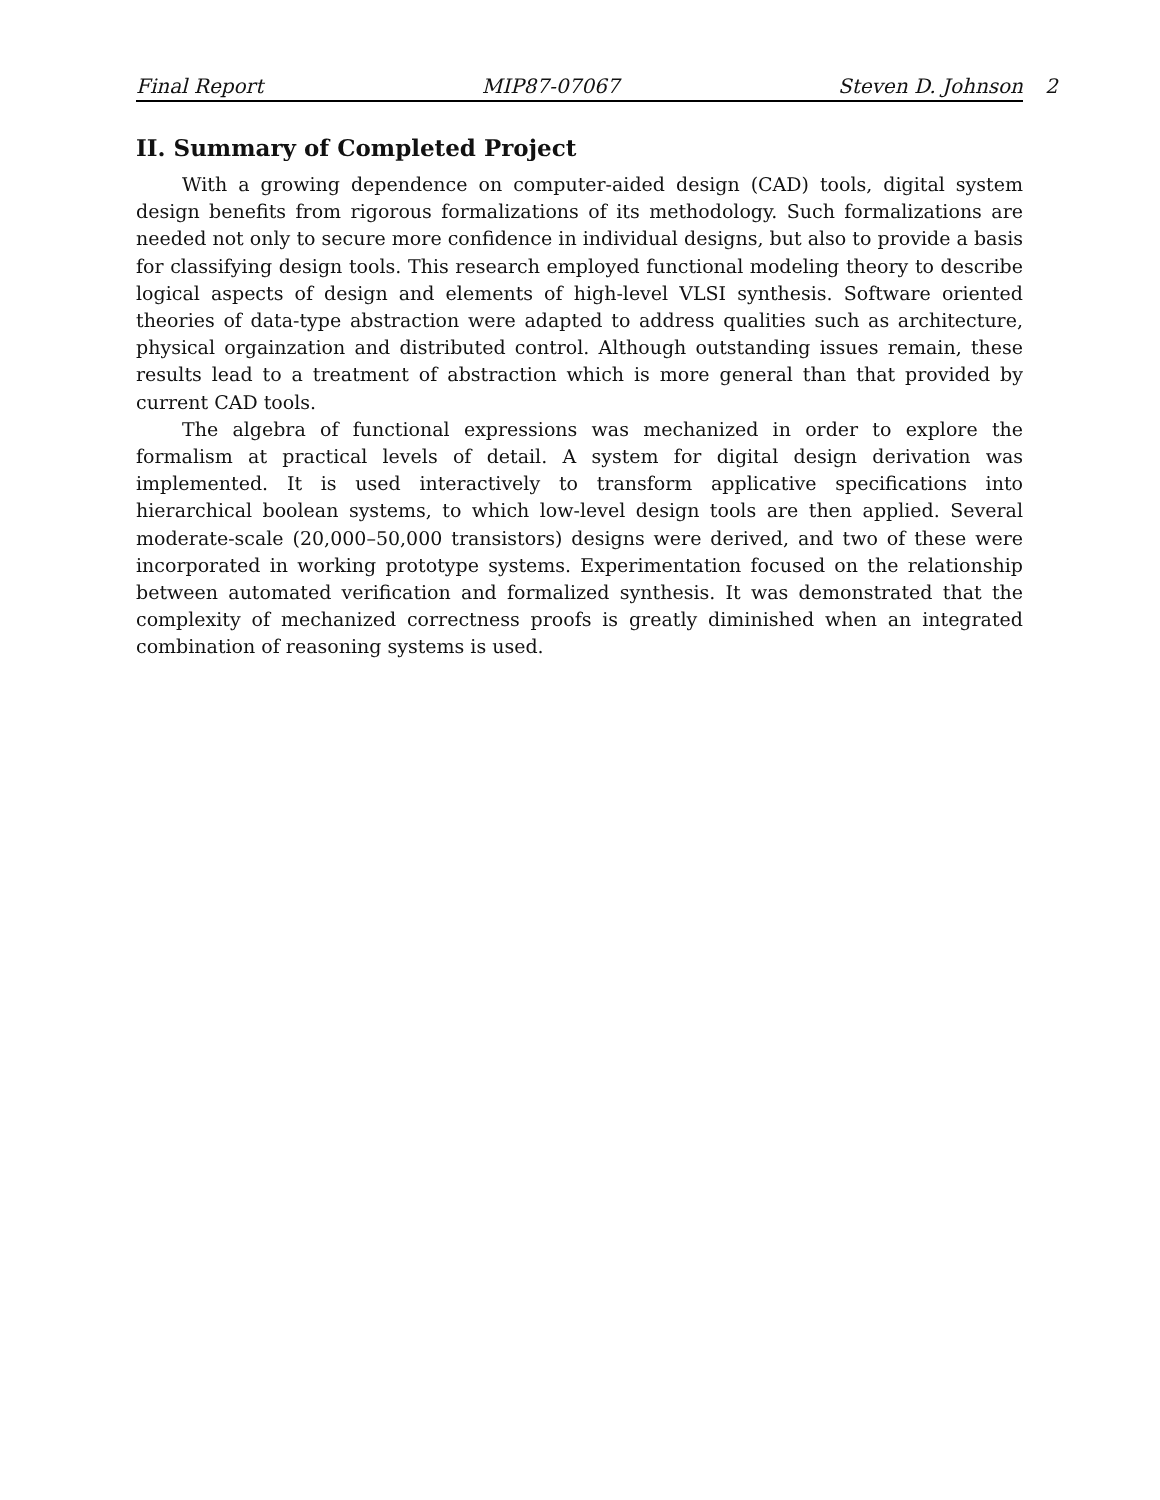Final Report MIP87-07067 Steven D. Johnson 2
II. Summary of Completed Project
With a growing dependence on computer-aided design (CAD) tools, digital system design benefits from rigorous formalizations of its methodology. Such formalizations are needed not only to secure more confidence in individual designs, but also to provide a basis for classifying design tools. This research employed functional modeling theory to describe logical aspects of design and elements of high-level VLSI synthesis. Software oriented theories of data-type abstraction were adapted to address qualities such as architecture, physical orgainzation and distributed control. Although outstanding issues remain, these results lead to a treatment of abstraction which is more general than that provided by current CAD tools.
The algebra of functional expressions was mechanized in order to explore the formalism at practical levels of detail. A system for digital design derivation was implemented. It is used interactively to transform applicative specifications into hierarchical boolean systems, to which low-level design tools are then applied. Several moderate-scale (20,000–50,000 transistors) designs were derived, and two of these were incorporated in working prototype systems. Experimentation focused on the relationship between automated verification and formalized synthesis. It was demonstrated that the complexity of mechanized correctness proofs is greatly diminished when an integrated combination of reasoning systems is used.